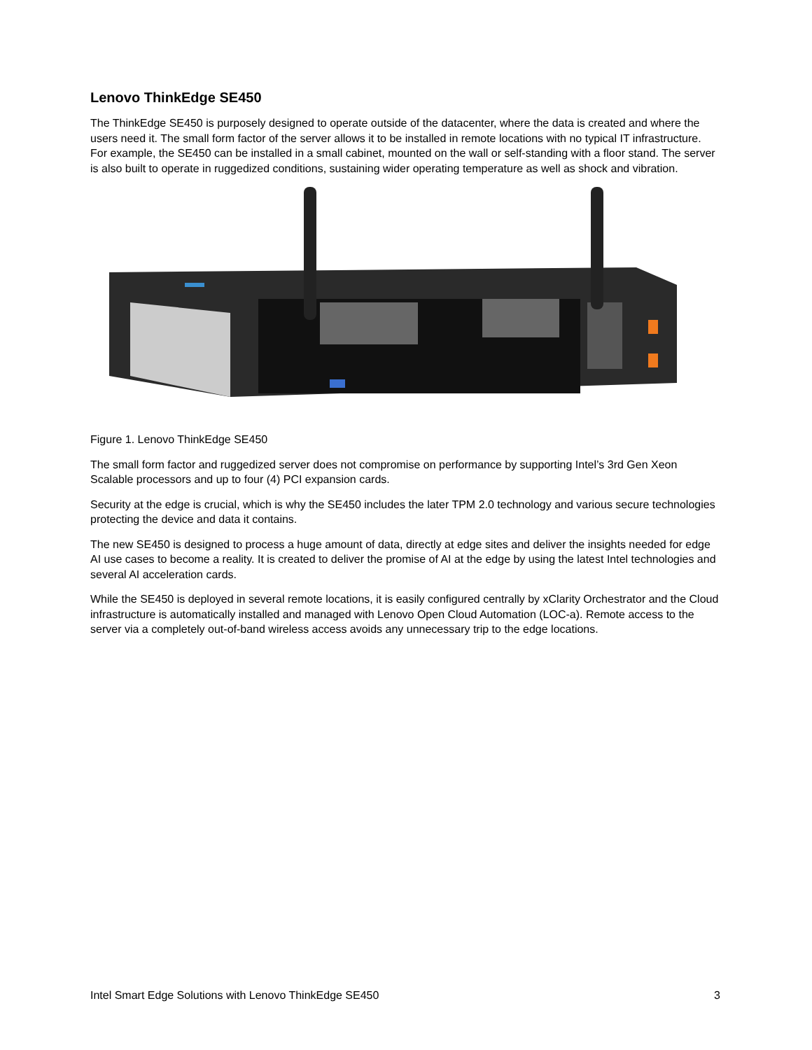Lenovo ThinkEdge SE450
The ThinkEdge SE450 is purposely designed to operate outside of the datacenter, where the data is created and where the users need it. The small form factor of the server allows it to be installed in remote locations with no typical IT infrastructure. For example, the SE450 can be installed in a small cabinet, mounted on the wall or self-standing with a floor stand. The server is also built to operate in ruggedized conditions, sustaining wider operating temperature as well as shock and vibration.
Figure 1. Lenovo ThinkEdge SE450
The small form factor and ruggedized server does not compromise on performance by supporting Intel’s 3rd Gen Xeon Scalable processors and up to four (4) PCI expansion cards.
Security at the edge is crucial, which is why the SE450 includes the later TPM 2.0 technology and various secure technologies protecting the device and data it contains.
The new SE450 is designed to process a huge amount of data, directly at edge sites and deliver the insights needed for edge AI use cases to become a reality. It is created to deliver the promise of AI at the edge by using the latest Intel technologies and several AI acceleration cards.
While the SE450 is deployed in several remote locations, it is easily configured centrally by xClarity Orchestrator and the Cloud infrastructure is automatically installed and managed with Lenovo Open Cloud Automation (LOC-a). Remote access to the server via a completely out-of-band wireless access avoids any unnecessary trip to the edge locations.
Intel Smart Edge Solutions with Lenovo ThinkEdge SE450 3